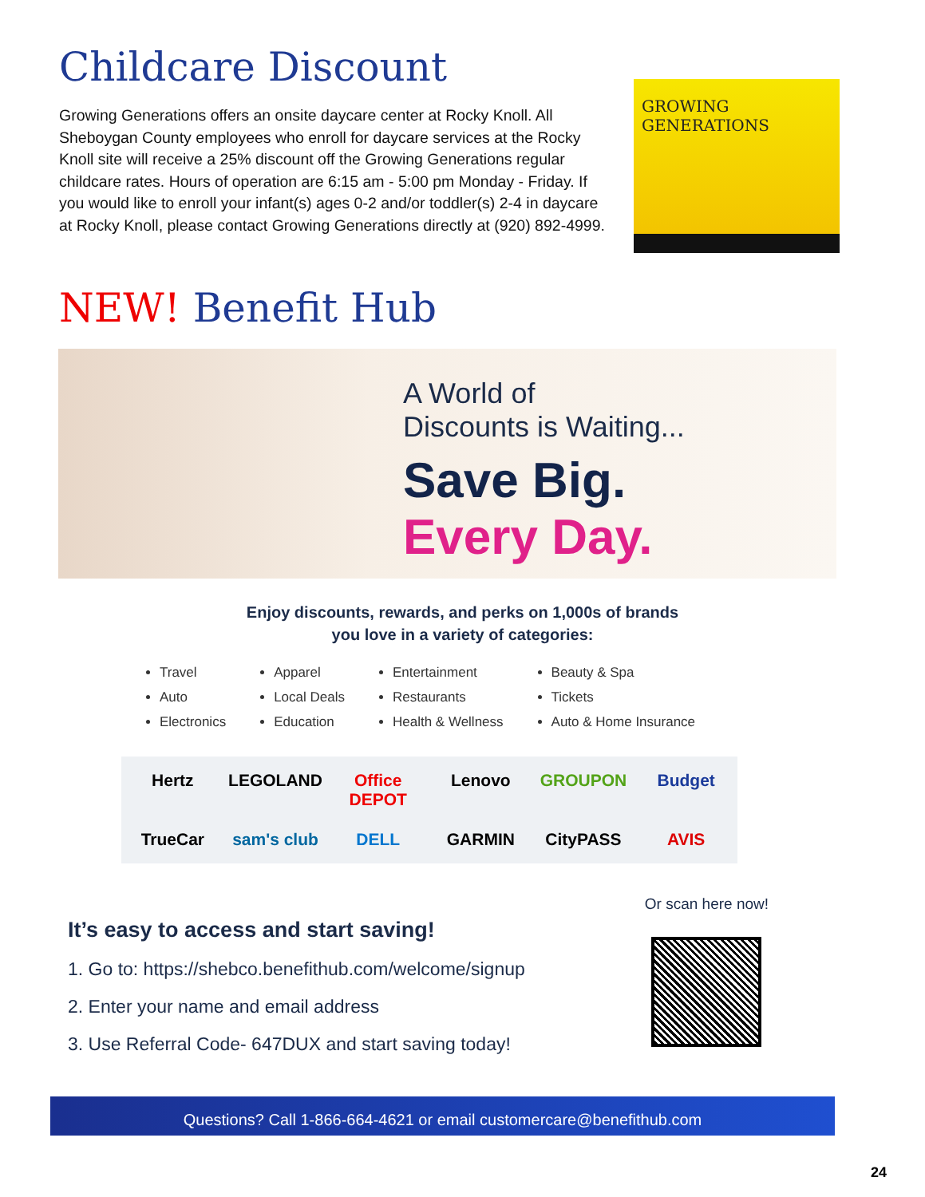Childcare Discount
Growing Generations offers an onsite daycare center at Rocky Knoll. All Sheboygan County employees who enroll for daycare services at the Rocky Knoll site will receive a 25% discount off the Growing Generations regular childcare rates. Hours of operation are 6:15 am - 5:00 pm Monday - Friday. If you would like to enroll your infant(s) ages 0-2 and/or toddler(s) 2-4 in daycare at Rocky Knoll, please contact Growing Generations directly at (920) 892-4999.
GROWING
GENERATIONS
NEW! Benefit Hub
A World of
Discounts is Waiting...
Save Big.
Every Day.
Enjoy discounts, rewards, and perks on 1,000s of brands
you love in a variety of categories:
Travel
Auto
Electronics
Apparel
Local Deals
Education
Entertainment
Restaurants
Health & Wellness
Beauty & Spa
Tickets
Auto & Home Insurance
Hertz LEGOLAND Office DEPOT Lenovo GROUPON Budget TrueCar sam's club DELL GARMIN CityPASS AVIS
It’s easy to access and start saving!
1. Go to: https://shebco.benefithub.com/welcome/signup
2. Enter your name and email address
3. Use Referral Code- 647DUX and start saving today!
Or scan here now!
Questions? Call 1-866-664-4621 or email customercare@benefithub.com
24